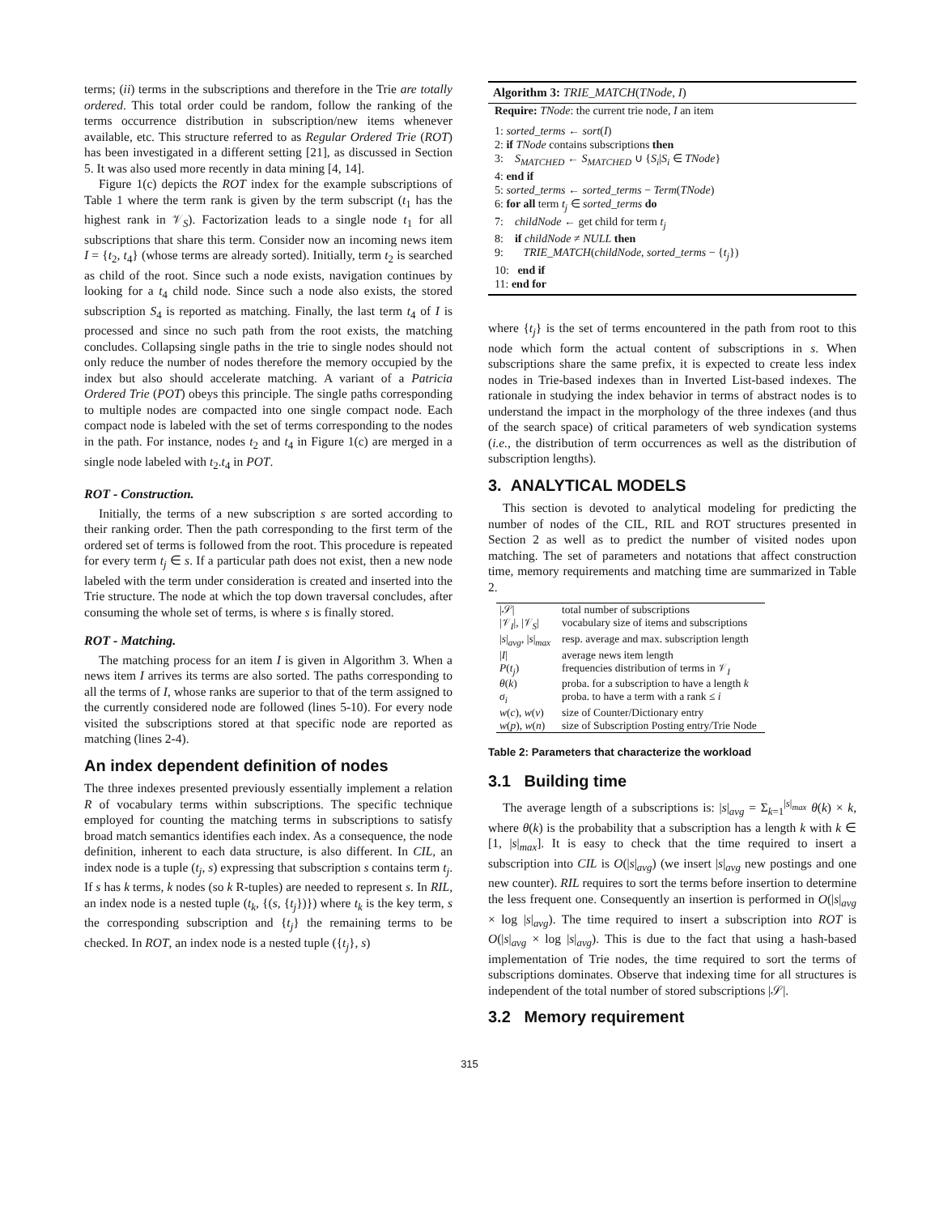terms; (ii) terms in the subscriptions and therefore in the Trie are totally ordered. This total order could be random, follow the ranking of the terms occurrence distribution in subscription/new items whenever available, etc. This structure referred to as Regular Ordered Trie (ROT) has been investigated in a different setting [21], as discussed in Section 5. It was also used more recently in data mining [4, 14].
Figure 1(c) depicts the ROT index for the example subscriptions of Table 1 where the term rank is given by the term subscript (t<sub>1</sub> has the highest rank in 𝒱<sub>S</sub>). Factorization leads to a single node t<sub>1</sub> for all subscriptions that share this term. Consider now an incoming news item I = {t<sub>2</sub>, t<sub>4</sub>} (whose terms are already sorted). Initially, term t<sub>2</sub> is searched as child of the root. Since such a node exists, navigation continues by looking for a t<sub>4</sub> child node. Since such a node also exists, the stored subscription S<sub>4</sub> is reported as matching. Finally, the last term t<sub>4</sub> of I is processed and since no such path from the root exists, the matching concludes. Collapsing single paths in the trie to single nodes should not only reduce the number of nodes therefore the memory occupied by the index but also should accelerate matching. A variant of a Patricia Ordered Trie (POT) obeys this principle. The single paths corresponding to multiple nodes are compacted into one single compact node. Each compact node is labeled with the set of terms corresponding to the nodes in the path. For instance, nodes t<sub>2</sub> and t<sub>4</sub> in Figure 1(c) are merged in a single node labeled with t<sub>2</sub>.t<sub>4</sub> in POT.
ROT - Construction.
Initially, the terms of a new subscription s are sorted according to their ranking order. Then the path corresponding to the first term of the ordered set of terms is followed from the root. This procedure is repeated for every term t<sub>j</sub> ∈ s. If a particular path does not exist, then a new node labeled with the term under consideration is created and inserted into the Trie structure. The node at which the top down traversal concludes, after consuming the whole set of terms, is where s is finally stored.
ROT - Matching.
The matching process for an item I is given in Algorithm 3. When a news item I arrives its terms are also sorted. The paths corresponding to all the terms of I, whose ranks are superior to that of the term assigned to the currently considered node are followed (lines 5-10). For every node visited the subscriptions stored at that specific node are reported as matching (lines 2-4).
An index dependent definition of nodes
The three indexes presented previously essentially implement a relation R of vocabulary terms within subscriptions. The specific technique employed for counting the matching terms in subscriptions to satisfy broad match semantics identifies each index. As a consequence, the node definition, inherent to each data structure, is also different. In CIL, an index node is a tuple (t<sub>j</sub>, s) expressing that subscription s contains term t<sub>j</sub>. If s has k terms, k nodes (so k R-tuples) are needed to represent s. In RIL, an index node is a nested tuple (t<sub>k</sub>, {(s, {t<sub>j</sub>})}) where t<sub>k</sub> is the key term, s the corresponding subscription and {t<sub>j</sub>} the remaining terms to be checked. In ROT, an index node is a nested tuple ({t<sub>j</sub>}, s)
Algorithm 3: TRIE_MATCH(TNode, I)
Require: TNode: the current trie node, I an item
1: sorted_terms ← sort(I)
2: if TNode contains subscriptions then
3: S<sub>MATCHED</sub> ← S<sub>MATCHED</sub> ∪ {S<sub>i</sub>|S<sub>i</sub> ∈ TNode}
4: end if
5: sorted_terms ← sorted_terms − Term(TNode)
6: for all term t<sub>j</sub> ∈ sorted_terms do
7: childNode ← get child for term t<sub>j</sub>
8: if childNode ≠ NULL then
9: TRIE_MATCH(childNode, sorted_terms − {t<sub>j</sub>})
10: end if
11: end for
where {t<sub>j</sub>} is the set of terms encountered in the path from root to this node which form the actual content of subscriptions in s. When subscriptions share the same prefix, it is expected to create less index nodes in Trie-based indexes than in Inverted List-based indexes. The rationale in studying the index behavior in terms of abstract nodes is to understand the impact in the morphology of the three indexes (and thus of the search space) of critical parameters of web syndication systems (i.e., the distribution of term occurrences as well as the distribution of subscription lengths).
3. ANALYTICAL MODELS
This section is devoted to analytical modeling for predicting the number of nodes of the CIL, RIL and ROT structures presented in Section 2 as well as to predict the number of visited nodes upon matching. The set of parameters and notations that affect construction time, memory requirements and matching time are summarized in Table 2.
| /𝒮/ | total number of subscriptions |
| /𝒱<sub>I</sub>/, /𝒱<sub>S</sub>/ | vocabulary size of items and subscriptions |
| / s /<sub>avg</sub>, / s /<sub>max</sub> | resp. average and max. subscription length |
| / I / | average news item length |
| P ( t<sub>j</sub> ) | frequencies distribution of terms in 𝒱<sub>I</sub> |
| θ ( k ) | proba. for a subscription to have a length k |
| σ<sub>i</sub> | proba. to have a term with a rank ≤ i |
| w ( c ), w ( v ) | size of Counter/Dictionary entry |
| w ( p ), w ( n ) | size of Subscription Posting entry/Trie Node |
Table 2: Parameters that characterize the workload
3.1 Building time
The average length of a subscriptions is: |s|<sub>avg</sub> = Σ<sub>k=1</sub><sup>|s|<sub>max</sub></sup> θ(k) × k, where θ(k) is the probability that a subscription has a length k with k ∈ [1, |s|<sub>max</sub>]. It is easy to check that the time required to insert a subscription into CIL is O(|s|<sub>avg</sub>) (we insert |s|<sub>avg</sub> new postings and one new counter). RIL requires to sort the terms before insertion to determine the less frequent one. Consequently an insertion is performed in O(|s|<sub>avg</sub> × log |s|<sub>avg</sub>). The time required to insert a subscription into ROT is O(|s|<sub>avg</sub> × log |s|<sub>avg</sub>). This is due to the fact that using a hash-based implementation of Trie nodes, the time required to sort the terms of subscriptions dominates. Observe that indexing time for all structures is independent of the total number of stored subscriptions |𝒮|.
3.2 Memory requirement
315